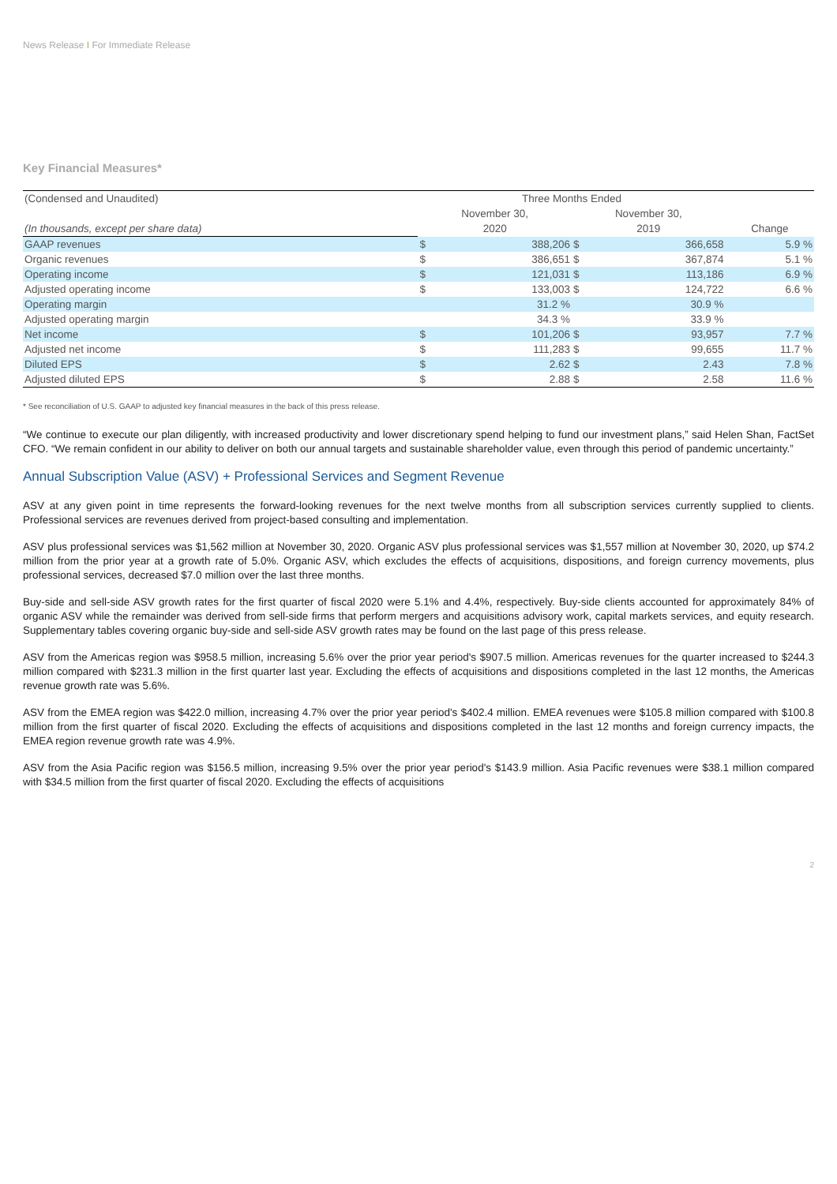News Release I For Immediate Release
Key Financial Measures*
| (Condensed and Unaudited) | Three Months Ended | | | | |
| | November 30, | | November 30, | | |
| (In thousands, except per share data) | 2020 | | 2019 | | Change |
| GAAP revenues | $ | 388,206 | $ | 366,658 | 5.9 % |
| Organic revenues | $ | 386,651 | $ | 367,874 | 5.1 % |
| Operating income | $ | 121,031 | $ | 113,186 | 6.9 % |
| Adjusted operating income | $ | 133,003 | $ | 124,722 | 6.6 % |
| Operating margin | | 31.2 % | | 30.9 % | |
| Adjusted operating margin | | 34.3 % | | 33.9 % | |
| Net income | $ | 101,206 | $ | 93,957 | 7.7 % |
| Adjusted net income | $ | 111,283 | $ | 99,655 | 11.7 % |
| Diluted EPS | $ | 2.62 | $ | 2.43 | 7.8 % |
| Adjusted diluted EPS | $ | 2.88 | $ | 2.58 | 11.6 % |
* See reconciliation of U.S. GAAP to adjusted key financial measures in the back of this press release.
“We continue to execute our plan diligently, with increased productivity and lower discretionary spend helping to fund our investment plans,” said Helen Shan, FactSet CFO. “We remain confident in our ability to deliver on both our annual targets and sustainable shareholder value, even through this period of pandemic uncertainty.”
Annual Subscription Value (ASV) + Professional Services and Segment Revenue
ASV at any given point in time represents the forward-looking revenues for the next twelve months from all subscription services currently supplied to clients. Professional services are revenues derived from project-based consulting and implementation.
ASV plus professional services was $1,562 million at November 30, 2020. Organic ASV plus professional services was $1,557 million at November 30, 2020, up $74.2 million from the prior year at a growth rate of 5.0%. Organic ASV, which excludes the effects of acquisitions, dispositions, and foreign currency movements, plus professional services, decreased $7.0 million over the last three months.
Buy-side and sell-side ASV growth rates for the first quarter of fiscal 2020 were 5.1% and 4.4%, respectively. Buy-side clients accounted for approximately 84% of organic ASV while the remainder was derived from sell-side firms that perform mergers and acquisitions advisory work, capital markets services, and equity research. Supplementary tables covering organic buy-side and sell-side ASV growth rates may be found on the last page of this press release.
ASV from the Americas region was $958.5 million, increasing 5.6% over the prior year period's $907.5 million. Americas revenues for the quarter increased to $244.3 million compared with $231.3 million in the first quarter last year. Excluding the effects of acquisitions and dispositions completed in the last 12 months, the Americas revenue growth rate was 5.6%.
ASV from the EMEA region was $422.0 million, increasing 4.7% over the prior year period's $402.4 million. EMEA revenues were $105.8 million compared with $100.8 million from the first quarter of fiscal 2020. Excluding the effects of acquisitions and dispositions completed in the last 12 months and foreign currency impacts, the EMEA region revenue growth rate was 4.9%.
ASV from the Asia Pacific region was $156.5 million, increasing 9.5% over the prior year period's $143.9 million. Asia Pacific revenues were $38.1 million compared with $34.5 million from the first quarter of fiscal 2020. Excluding the effects of acquisitions
2